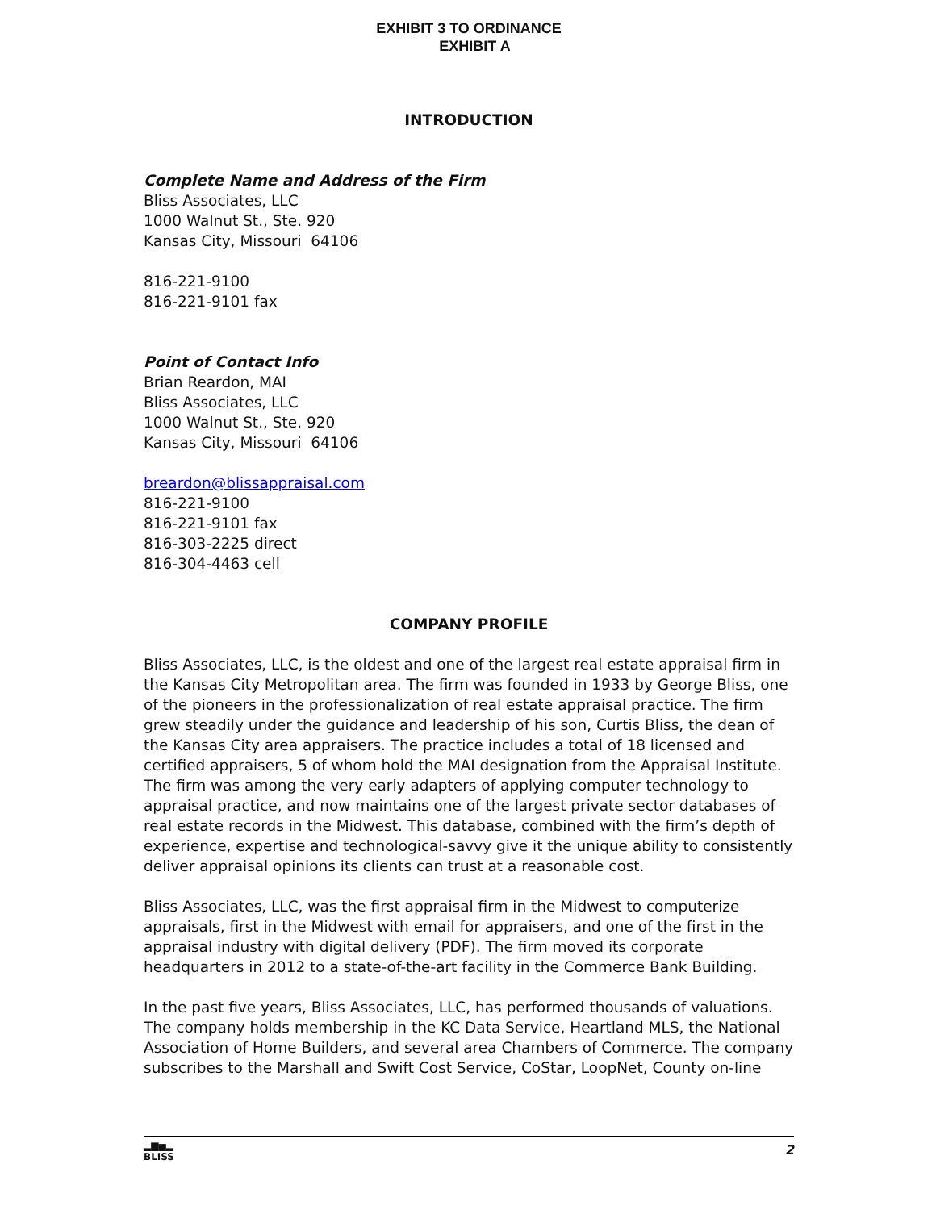EXHIBIT 3 TO ORDINANCE
EXHIBIT A
INTRODUCTION
Complete Name and Address of the Firm
Bliss Associates, LLC
1000 Walnut St., Ste. 920
Kansas City, Missouri 64106
816-221-9100
816-221-9101 fax
Point of Contact Info
Brian Reardon, MAI
Bliss Associates, LLC
1000 Walnut St., Ste. 920
Kansas City, Missouri 64106
breardon@blissappraisal.com
816-221-9100
816-221-9101 fax
816-303-2225 direct
816-304-4463 cell
COMPANY PROFILE
Bliss Associates, LLC, is the oldest and one of the largest real estate appraisal firm in the Kansas City Metropolitan area. The firm was founded in 1933 by George Bliss, one of the pioneers in the professionalization of real estate appraisal practice. The firm grew steadily under the guidance and leadership of his son, Curtis Bliss, the dean of the Kansas City area appraisers. The practice includes a total of 18 licensed and certified appraisers, 5 of whom hold the MAI designation from the Appraisal Institute. The firm was among the very early adapters of applying computer technology to appraisal practice, and now maintains one of the largest private sector databases of real estate records in the Midwest. This database, combined with the firm’s depth of experience, expertise and technological-savvy give it the unique ability to consistently deliver appraisal opinions its clients can trust at a reasonable cost.
Bliss Associates, LLC, was the first appraisal firm in the Midwest to computerize appraisals, first in the Midwest with email for appraisers, and one of the first in the appraisal industry with digital delivery (PDF). The firm moved its corporate headquarters in 2012 to a state-of-the-art facility in the Commerce Bank Building.
In the past five years, Bliss Associates, LLC, has performed thousands of valuations. The company holds membership in the KC Data Service, Heartland MLS, the National Association of Home Builders, and several area Chambers of Commerce. The company subscribes to the Marshall and Swift Cost Service, CoStar, LoopNet, County on-line
▂▆▅▂
BLISS
2